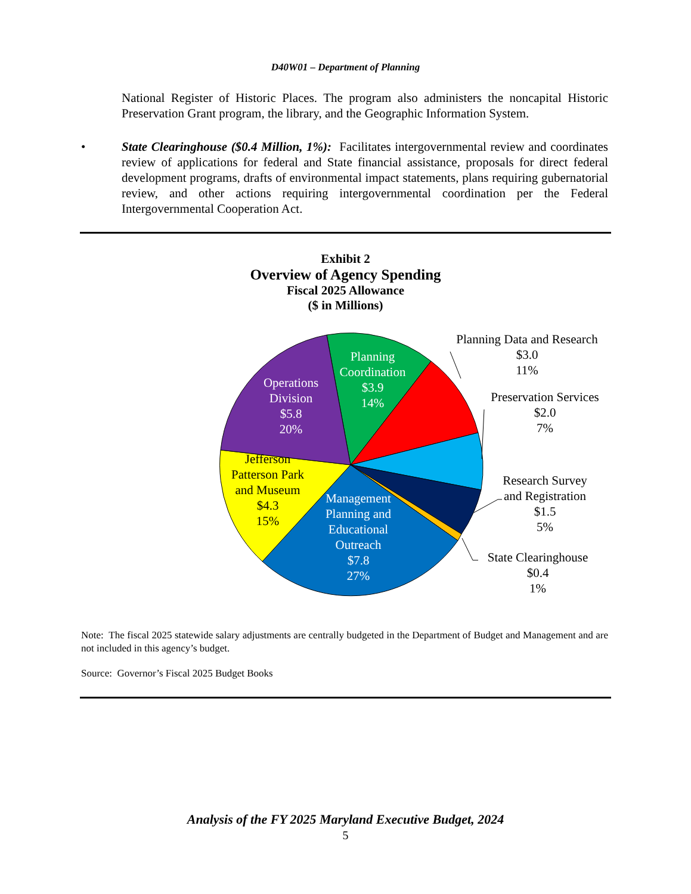D40W01 – Department of Planning
National Register of Historic Places. The program also administers the noncapital Historic Preservation Grant program, the library, and the Geographic Information System.
• State Clearinghouse ($0.4 Million, 1%): Facilitates intergovernmental review and coordinates review of applications for federal and State financial assistance, proposals for direct federal development programs, drafts of environmental impact statements, plans requiring gubernatorial review, and other actions requiring intergovernmental coordination per the Federal Intergovernmental Cooperation Act.
Exhibit 2
Overview of Agency Spending
Fiscal 2025 Allowance
($ in Millions)
Planning
Coordination
$3.9
14%
Operations
Division
$5.8
20%
Management
Planning and
Educational
Outreach
$7.8
27%
Jefferson
Patterson Park
and Museum
$4.3
15%
Planning Data and Research
$3.0
11%
Preservation Services
$2.0
7%
Research Survey
and Registration
$1.5
5%
State Clearinghouse
$0.4
1%
Note: The fiscal 2025 statewide salary adjustments are centrally budgeted in the Department of Budget and Management and are not included in this agency’s budget.
Source: Governor’s Fiscal 2025 Budget Books
Analysis of the FY 2025 Maryland Executive Budget, 2024
5